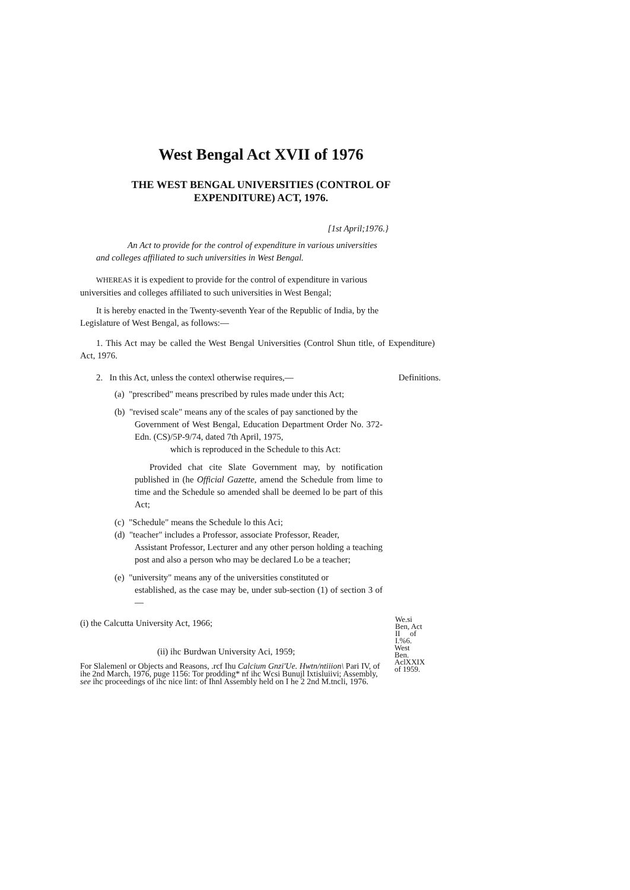West Bengal Act XVII of 1976
THE WEST BENGAL UNIVERSITIES (CONTROL OF
EXPENDITURE) ACT, 1976.
[1st April;1976.}
An Act to provide for the control of expenditure in various universities
and colleges affiliated to such universities in West Bengal.
WHEREAS it is expedient to provide for the control of expenditure in various universities and colleges affiliated to such universities in West Bengal;
It is hereby enacted in the Twenty-seventh Year of the Republic of India, by the Legislature of West Bengal, as follows:—
1. This Act may be called the West Bengal Universities (Control Shun title, of Expenditure) Act, 1976.
2. In this Act, unless the contexl otherwise requires,— Definitions.
(a) "prescribed" means prescribed by rules made under this Act;
(b) "revised scale" means any of the scales of pay sanctioned by the
Government of West Bengal, Education Department Order No. 372-Edn. (CS)/5P-9/74, dated 7th April, 1975,
which is reproduced in the Schedule to this Act:
Provided chat cite Slate Government may, by notification published in (he Official Gazette, amend the Schedule from lime to time and the Schedule so amended shall be deemed lo be part of this Act;
(c) "Schedule" means the Schedule lo this Aci;
(d) "teacher" includes a Professor, associate Professor, Reader,
Assistant Professor, Lecturer and any other person holding a teaching post and also a person who may be declared Lo be a teacher;
(e) "university" means any of the universities constituted or
established, as the case may be, under sub-section (1) of section 3 of—
(i) the Calcutta University Act, 1966;
We.si
Ben, Act
II of
I.%6.
(ii) ihc Burdwan University Aci, 1959;
West
Ben.
AclXXIX
of 1959.
For Slalemenl or Objects and Reasons, .rcf Ihu Calcium Gnzi'Ue. Hwtn/ntiiion\ Pari IV, of ihe 2nd March, 1976, puge 1156: Tor prodding* nf ihc Wcsi Bunujl Ixtisluiivi; Assembly, see ihc proceedings of ihc nice lint: of Ihnl Assembly held on I he 2 2nd M.tncli, 1976.